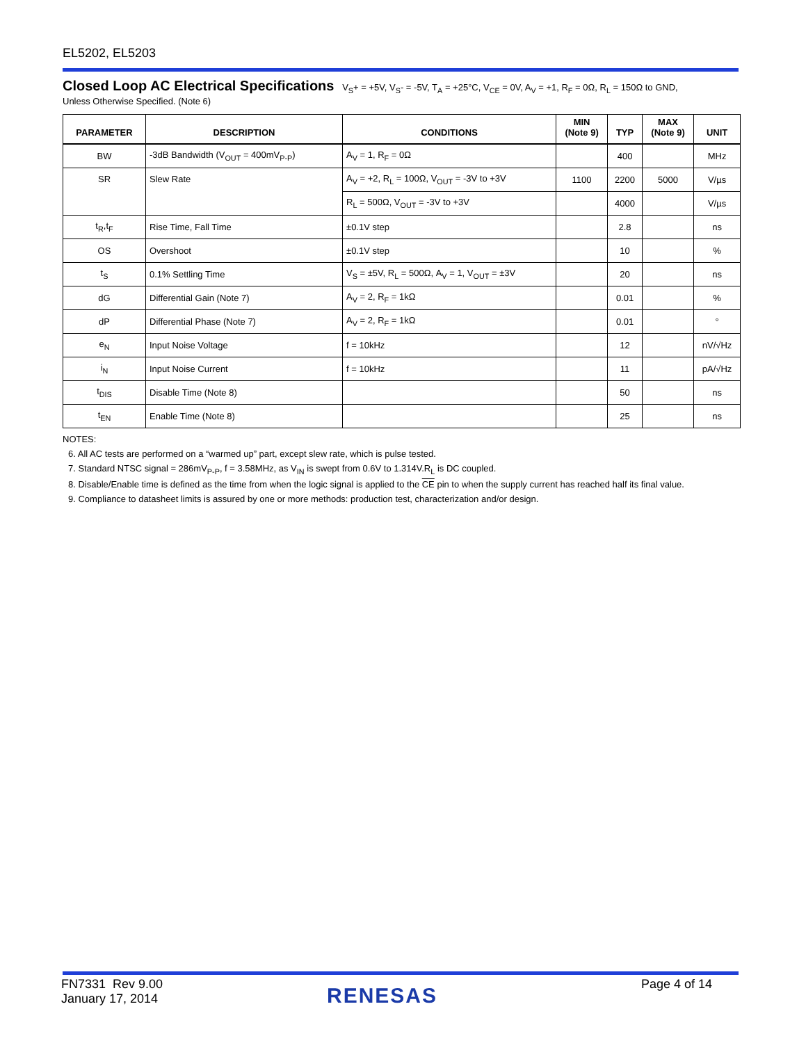EL5202, EL5203
Closed Loop AC Electrical Specifications
V<sub>S</sub>+ = +5V, V<sub>S</sub>- = -5V, T<sub>A</sub> = +25°C, V<sub>CE</sub> = 0V, A<sub>V</sub> = +1, R<sub>F</sub> = 0Ω, R<sub>L</sub> = 150Ω to GND,
Unless Otherwise Specified. (Note 6)
| PARAMETER | DESCRIPTION | CONDITIONS | MIN (Note 9) | TYP | MAX (Note 9) | UNIT |
| --- | --- | --- | --- | --- | --- | --- |
| BW | -3dB Bandwidth (V<sub>OUT</sub> = 400mV<sub>P-P</sub>) | A<sub>V</sub> = 1, R<sub>F</sub> = 0Ω | | 400 | | MHz |
| SR | Slew Rate | A<sub>V</sub> = +2, R<sub>L</sub> = 100Ω, V<sub>OUT</sub> = -3V to +3V | 1100 | 2200 | 5000 | V/µs |
| | | R<sub>L</sub> = 500Ω, V<sub>OUT</sub> = -3V to +3V | | 4000 | | V/µs |
| t<sub>R</sub>,t<sub>F</sub> | Rise Time, Fall Time | ±0.1V step | | 2.8 | | ns |
| OS | Overshoot | ±0.1V step | | 10 | | % |
| t<sub>S</sub> | 0.1% Settling Time | V<sub>S</sub> = ±5V, R<sub>L</sub> = 500Ω, A<sub>V</sub> = 1, V<sub>OUT</sub> = ±3V | | 20 | | ns |
| dG | Differential Gain (Note 7) | A<sub>V</sub> = 2, R<sub>F</sub> = 1kΩ | | 0.01 | | % |
| dP | Differential Phase (Note 7) | A<sub>V</sub> = 2, R<sub>F</sub> = 1kΩ | | 0.01 | | ° |
| e<sub>N</sub> | Input Noise Voltage | f = 10kHz | | 12 | | nV/√Hz |
| i<sub>N</sub> | Input Noise Current | f = 10kHz | | 11 | | pA/√Hz |
| t<sub>DIS</sub> | Disable Time (Note 8) | | | 50 | | ns |
| t<sub>EN</sub> | Enable Time (Note 8) | | | 25 | | ns |
NOTES:
6. All AC tests are performed on a “warmed up” part, except slew rate, which is pulse tested.
7. Standard NTSC signal = 286mV<sub>P-P</sub>, f = 3.58MHz, as V<sub>IN</sub> is swept from 0.6V to 1.314V.R<sub>L</sub> is DC coupled.
8. Disable/Enable time is defined as the time from when the logic signal is applied to the CE pin to when the supply current has reached half its final value.
9. Compliance to datasheet limits is assured by one or more methods: production test, characterization and/or design.
FN7331 Rev 9.00
January 17, 2014
RENESAS Page 4 of 14